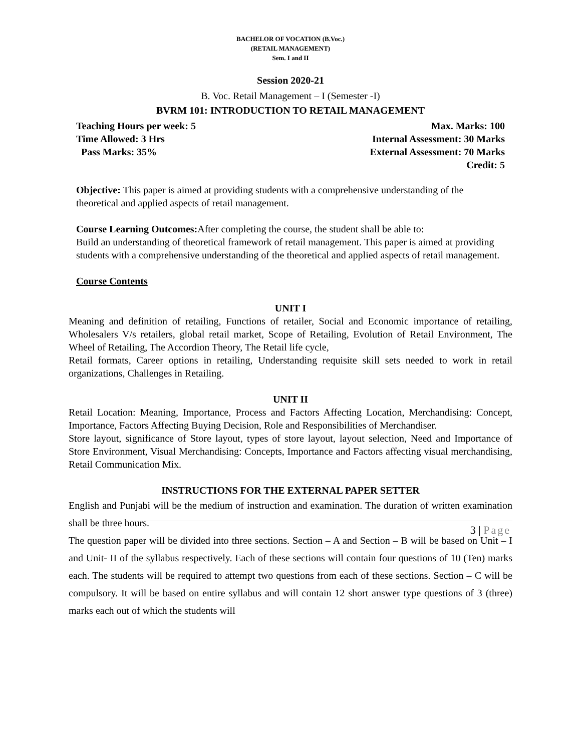BACHELOR OF VOCATION (B.Voc.)
(RETAIL MANAGEMENT)
Sem. I and II
Session 2020-21
B. Voc. Retail Management – I (Semester -I)
BVRM 101: INTRODUCTION TO RETAIL MANAGEMENT
Teaching Hours per week: 5 Max. Marks: 100
Time Allowed: 3 Hrs Internal Assessment: 30 Marks
Pass Marks: 35% External Assessment: 70 Marks
Credit: 5
Objective: This paper is aimed at providing students with a comprehensive understanding of the theoretical and applied aspects of retail management.
Course Learning Outcomes: After completing the course, the student shall be able to:
Build an understanding of theoretical framework of retail management. This paper is aimed at providing students with a comprehensive understanding of the theoretical and applied aspects of retail management.
Course Contents
UNIT I
Meaning and definition of retailing, Functions of retailer, Social and Economic importance of retailing, Wholesalers V/s retailers, global retail market, Scope of Retailing, Evolution of Retail Environment, The Wheel of Retailing, The Accordion Theory, The Retail life cycle,
Retail formats, Career options in retailing, Understanding requisite skill sets needed to work in retail organizations, Challenges in Retailing.
UNIT II
Retail Location: Meaning, Importance, Process and Factors Affecting Location, Merchandising: Concept, Importance, Factors Affecting Buying Decision, Role and Responsibilities of Merchandiser.
Store layout, significance of Store layout, types of store layout, layout selection, Need and Importance of Store Environment, Visual Merchandising: Concepts, Importance and Factors affecting visual merchandising, Retail Communication Mix.
INSTRUCTIONS FOR THE EXTERNAL PAPER SETTER
English and Punjabi will be the medium of instruction and examination. The duration of written examination shall be three hours.
The question paper will be divided into three sections. Section – A and Section – B will be based on Unit – I and Unit- II of the syllabus respectively. Each of these sections will contain four questions of 10 (Ten) marks each. The students will be required to attempt two questions from each of these sections. Section – C will be compulsory. It will be based on entire syllabus and will contain 12 short answer type questions of 3 (three) marks each out of which the students will
3 | Page